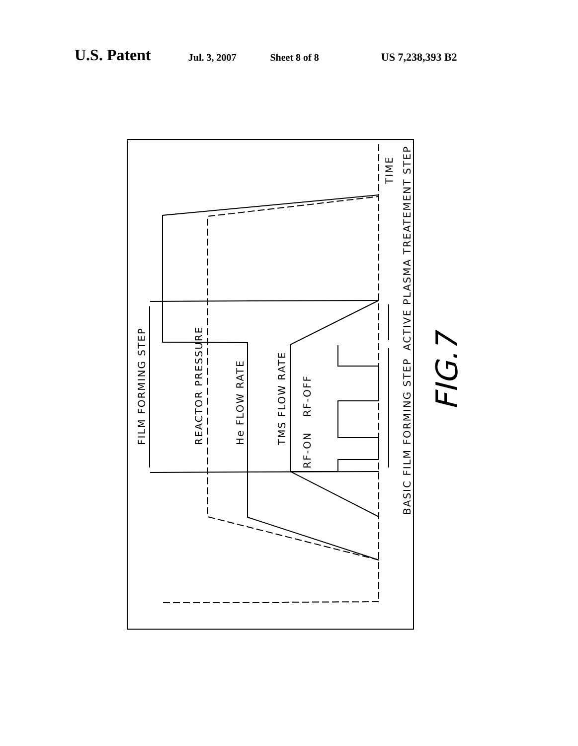U.S. Patent
Jul. 3, 2007 Sheet 8 of 8 US 7,238,393 B2
FILM FORMING STEP
REACTOR PRESSURE
He FLOW RATE
TMS FLOW RATE
RF-ON
RF-OFF
TIME
BASIC FILM FORMING STEP
ACTIVE PLASMA TREATEMENT STEP
FIG.7